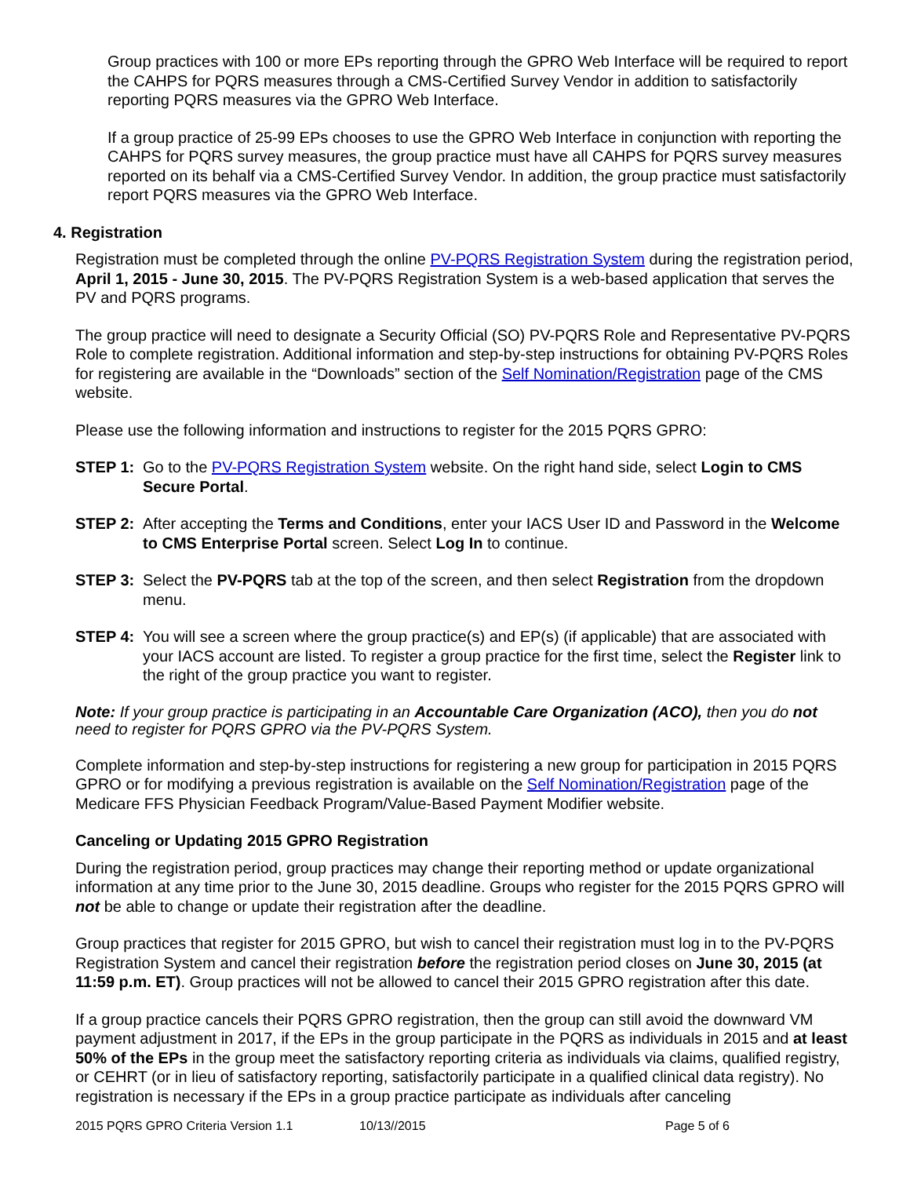Group practices with 100 or more EPs reporting through the GPRO Web Interface will be required to report the CAHPS for PQRS measures through a CMS-Certified Survey Vendor in addition to satisfactorily reporting PQRS measures via the GPRO Web Interface.
If a group practice of 25-99 EPs chooses to use the GPRO Web Interface in conjunction with reporting the CAHPS for PQRS survey measures, the group practice must have all CAHPS for PQRS survey measures reported on its behalf via a CMS-Certified Survey Vendor. In addition, the group practice must satisfactorily report PQRS measures via the GPRO Web Interface.
4. Registration
Registration must be completed through the online PV-PQRS Registration System during the registration period, April 1, 2015 - June 30, 2015. The PV-PQRS Registration System is a web-based application that serves the PV and PQRS programs.
The group practice will need to designate a Security Official (SO) PV-PQRS Role and Representative PV-PQRS Role to complete registration. Additional information and step-by-step instructions for obtaining PV-PQRS Roles for registering are available in the “Downloads” section of the Self Nomination/Registration page of the CMS website.
Please use the following information and instructions to register for the 2015 PQRS GPRO:
STEP 1: Go to the PV-PQRS Registration System website. On the right hand side, select Login to CMS Secure Portal.
STEP 2: After accepting the Terms and Conditions, enter your IACS User ID and Password in the Welcome to CMS Enterprise Portal screen. Select Log In to continue.
STEP 3: Select the PV-PQRS tab at the top of the screen, and then select Registration from the dropdown menu.
STEP 4: You will see a screen where the group practice(s) and EP(s) (if applicable) that are associated with your IACS account are listed. To register a group practice for the first time, select the Register link to the right of the group practice you want to register.
Note: If your group practice is participating in an Accountable Care Organization (ACO), then you do not need to register for PQRS GPRO via the PV-PQRS System.
Complete information and step-by-step instructions for registering a new group for participation in 2015 PQRS GPRO or for modifying a previous registration is available on the Self Nomination/Registration page of the Medicare FFS Physician Feedback Program/Value-Based Payment Modifier website.
Canceling or Updating 2015 GPRO Registration
During the registration period, group practices may change their reporting method or update organizational information at any time prior to the June 30, 2015 deadline. Groups who register for the 2015 PQRS GPRO will not be able to change or update their registration after the deadline.
Group practices that register for 2015 GPRO, but wish to cancel their registration must log in to the PV-PQRS Registration System and cancel their registration before the registration period closes on June 30, 2015 (at 11:59 p.m. ET). Group practices will not be allowed to cancel their 2015 GPRO registration after this date.
If a group practice cancels their PQRS GPRO registration, then the group can still avoid the downward VM payment adjustment in 2017, if the EPs in the group participate in the PQRS as individuals in 2015 and at least 50% of the EPs in the group meet the satisfactory reporting criteria as individuals via claims, qualified registry, or CEHRT (or in lieu of satisfactory reporting, satisfactorily participate in a qualified clinical data registry). No registration is necessary if the EPs in a group practice participate as individuals after canceling
2015 PQRS GPRO Criteria Version 1.1 10/13//2015 Page 5 of 6